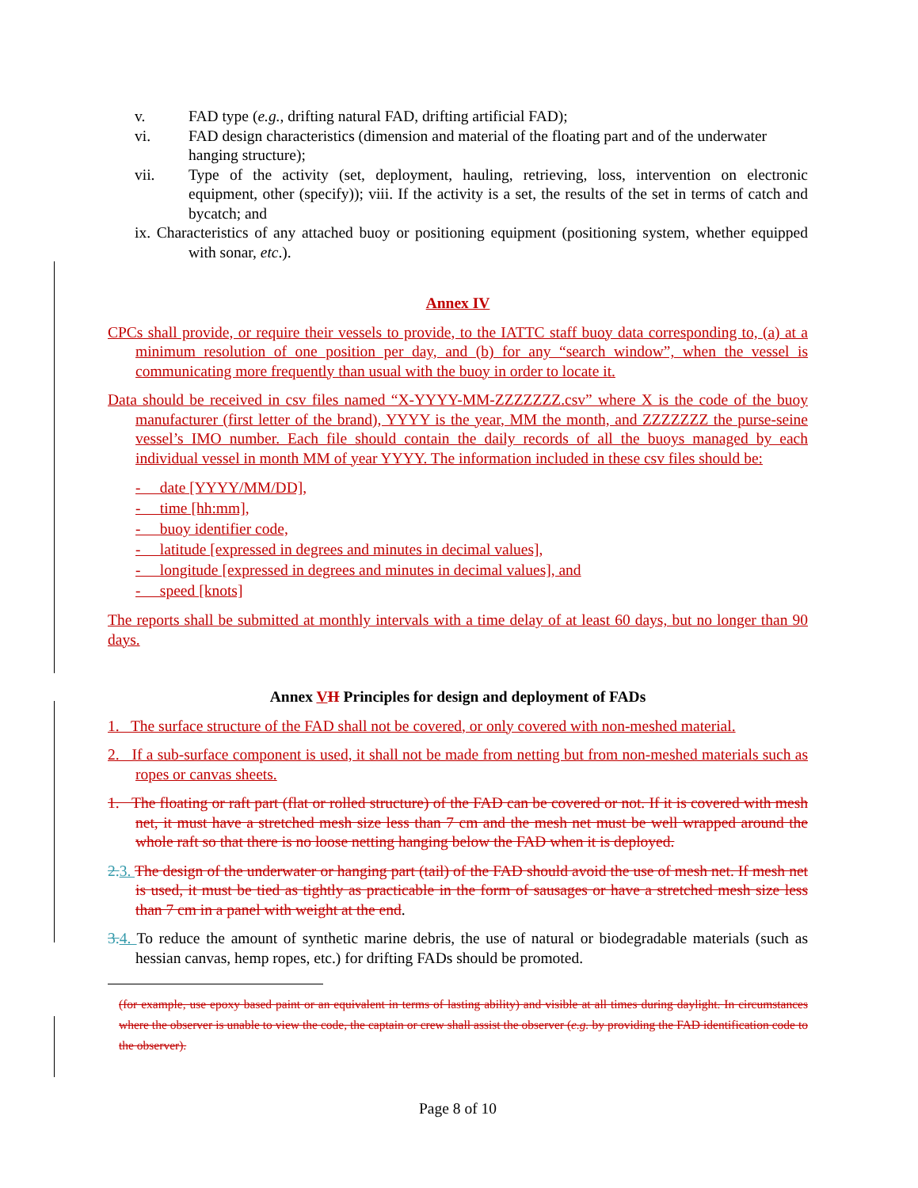v. FAD type (e.g., drifting natural FAD, drifting artificial FAD);
vi. FAD design characteristics (dimension and material of the floating part and of the underwater hanging structure);
vii. Type of the activity (set, deployment, hauling, retrieving, loss, intervention on electronic equipment, other (specify)); viii. If the activity is a set, the results of the set in terms of catch and bycatch; and
ix. Characteristics of any attached buoy or positioning equipment (positioning system, whether equipped with sonar, etc.).
Annex IV
CPCs shall provide, or require their vessels to provide, to the IATTC staff buoy data corresponding to, (a) at a minimum resolution of one position per day, and (b) for any “search window”, when the vessel is communicating more frequently than usual with the buoy in order to locate it.
Data should be received in csv files named “X-YYYY-MM-ZZZZZZZ.csv” where X is the code of the buoy manufacturer (first letter of the brand), YYYY is the year, MM the month, and ZZZZZZZ the purse-seine vessel’s IMO number. Each file should contain the daily records of all the buoys managed by each individual vessel in month MM of year YYYY. The information included in these csv files should be:
- date [YYYY/MM/DD],
- time [hh:mm],
- buoy identifier code,
- latitude [expressed in degrees and minutes in decimal values],
- longitude [expressed in degrees and minutes in decimal values], and
- speed [knots]
The reports shall be submitted at monthly intervals with a time delay of at least 60 days, but no longer than 90 days.
Annex VII Principles for design and deployment of FADs
1. The surface structure of the FAD shall not be covered, or only covered with non-meshed material.
2. If a sub-surface component is used, it shall not be made from netting but from non-meshed materials such as ropes or canvas sheets.
1. The floating or raft part (flat or rolled structure) of the FAD can be covered or not. If it is covered with mesh net, it must have a stretched mesh size less than 7 cm and the mesh net must be well wrapped around the whole raft so that there is no loose netting hanging below the FAD when it is deployed.
2. 3. The design of the underwater or hanging part (tail) of the FAD should avoid the use of mesh net. If mesh net is used, it must be tied as tightly as practicable in the form of sausages or have a stretched mesh size less than 7 cm in a panel with weight at the end.
3. 4. To reduce the amount of synthetic marine debris, the use of natural or biodegradable materials (such as hessian canvas, hemp ropes, etc.) for drifting FADs should be promoted.
(for example, use epoxy based paint or an equivalent in terms of lasting ability) and visible at all times during daylight. In circumstances where the observer is unable to view the code, the captain or crew shall assist the observer (e.g. by providing the FAD identification code to the observer).
Page 8 of 10